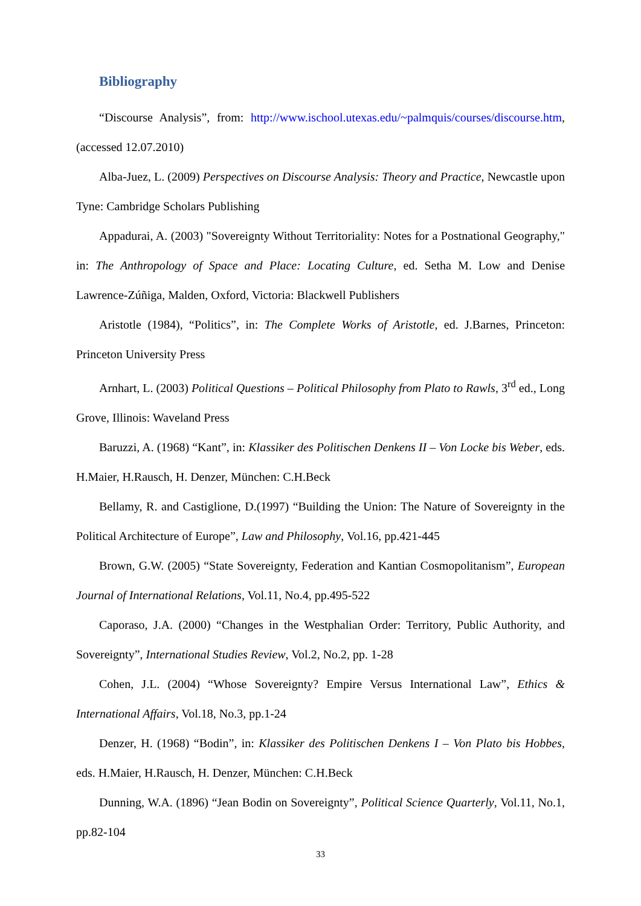Bibliography
“Discourse Analysis”, from: http://www.ischool.utexas.edu/~palmquis/courses/discourse.htm, (accessed 12.07.2010)
Alba-Juez, L. (2009) Perspectives on Discourse Analysis: Theory and Practice, Newcastle upon Tyne: Cambridge Scholars Publishing
Appadurai, A. (2003) "Sovereignty Without Territoriality: Notes for a Postnational Geography," in: The Anthropology of Space and Place: Locating Culture, ed. Setha M. Low and Denise Lawrence-Zúñiga, Malden, Oxford, Victoria: Blackwell Publishers
Aristotle (1984), “Politics”, in: The Complete Works of Aristotle, ed. J.Barnes, Princeton: Princeton University Press
Arnhart, L. (2003) Political Questions – Political Philosophy from Plato to Rawls, 3<sup>rd</sup> ed., Long Grove, Illinois: Waveland Press
Baruzzi, A. (1968) “Kant”, in: Klassiker des Politischen Denkens II – Von Locke bis Weber, eds. H.Maier, H.Rausch, H. Denzer, München: C.H.Beck
Bellamy, R. and Castiglione, D.(1997) “Building the Union: The Nature of Sovereignty in the Political Architecture of Europe”, Law and Philosophy, Vol.16, pp.421-445
Brown, G.W. (2005) “State Sovereignty, Federation and Kantian Cosmopolitanism”, European Journal of International Relations, Vol.11, No.4, pp.495-522
Caporaso, J.A. (2000) “Changes in the Westphalian Order: Territory, Public Authority, and Sovereignty”, International Studies Review, Vol.2, No.2, pp. 1-28
Cohen, J.L. (2004) “Whose Sovereignty? Empire Versus International Law”, Ethics & International Affairs, Vol.18, No.3, pp.1-24
Denzer, H. (1968) “Bodin”, in: Klassiker des Politischen Denkens I – Von Plato bis Hobbes, eds. H.Maier, H.Rausch, H. Denzer, München: C.H.Beck
Dunning, W.A. (1896) “Jean Bodin on Sovereignty”, Political Science Quarterly, Vol.11, No.1, pp.82-104
33